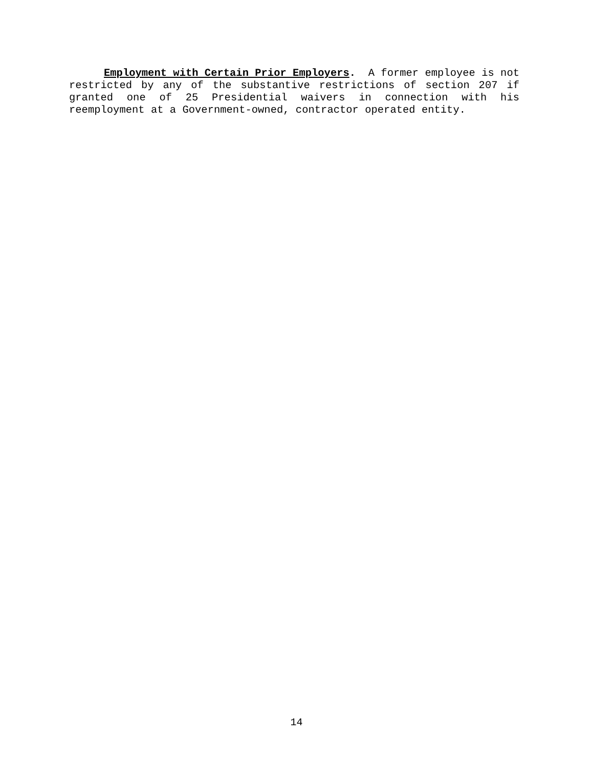Employment with Certain Prior Employers. A former employee is not restricted by any of the substantive restrictions of section 207 if granted one of 25 Presidential waivers in connection with his reemployment at a Government-owned, contractor operated entity.
14